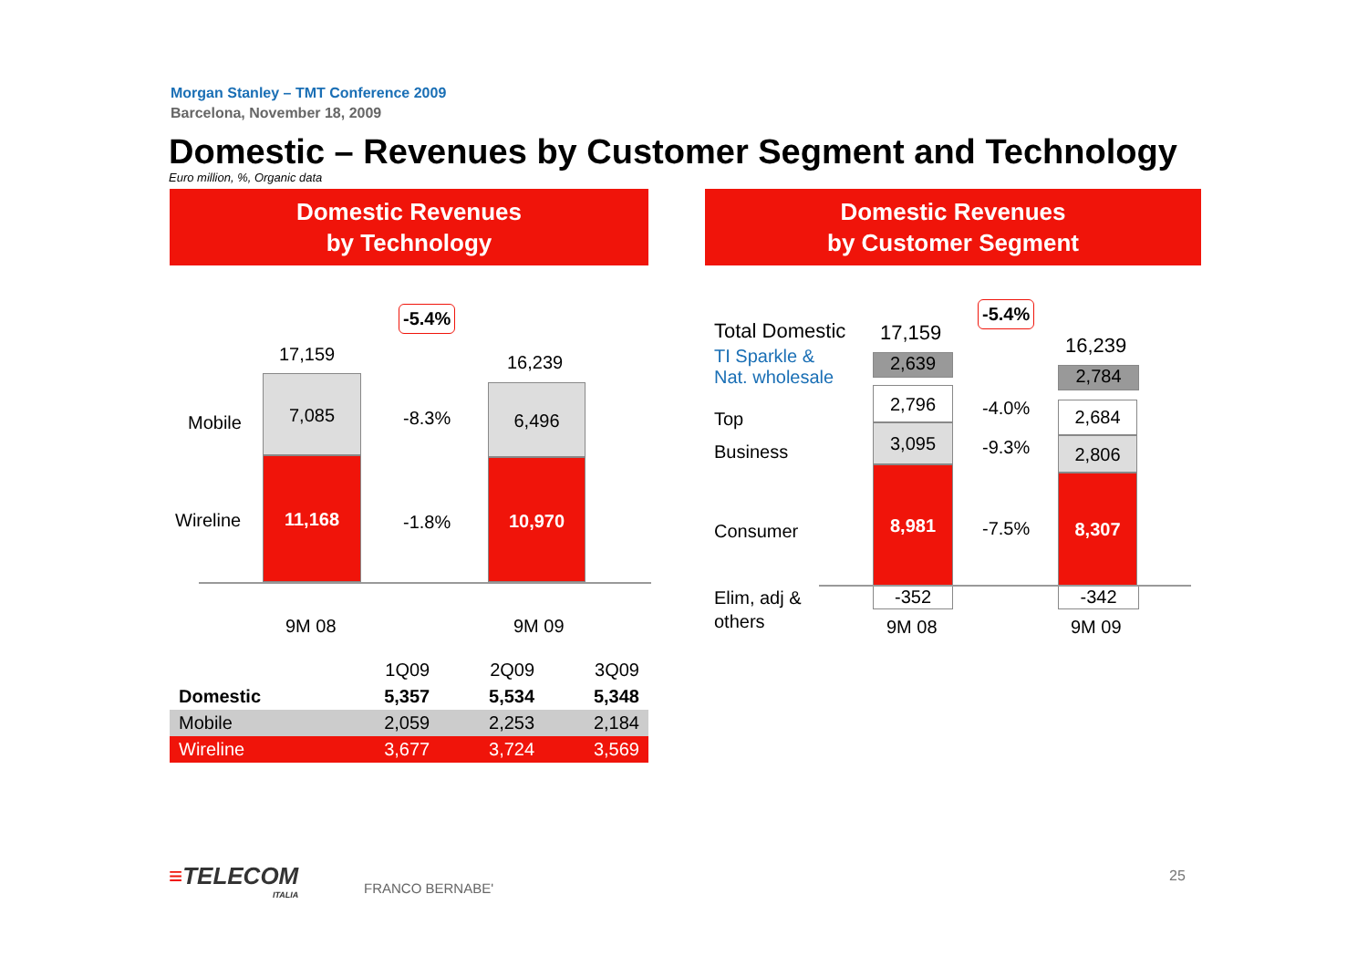Morgan Stanley – TMT Conference 2009
Barcelona, November 18, 2009
Domestic – Revenues by Customer Segment and Technology
Euro million, %, Organic data
Domestic Revenues
by Technology
Domestic Revenues
by Customer Segment
-5.4%
17,159 16,239
Mobile
Wireline
7,085
11,168
-8.3%
-1.8%
6,496
10,970
9M 08 9M 09
| | 1Q09 | 2Q09 | 3Q09 |
| --- | --- | --- | --- |
| Domestic | 5,357 | 5,534 | 5,348 |
| Mobile | 2,059 | 2,253 | 2,184 |
| Wireline | 3,677 | 3,724 | 3,569 |
Total Domestic 17,159
-5.4%
16,239
TI Sparkle &
Nat. wholesale
Top
Business
Consumer
Elim, adj &
others
2,639
2,796
3,095
8,981
-352
-4.0%
-9.3%
-7.5%
2,784
2,684
2,806
8,307
-342
9M 08 9M 09
≡TELECOM
ITALIA
FRANCO BERNABE'
25